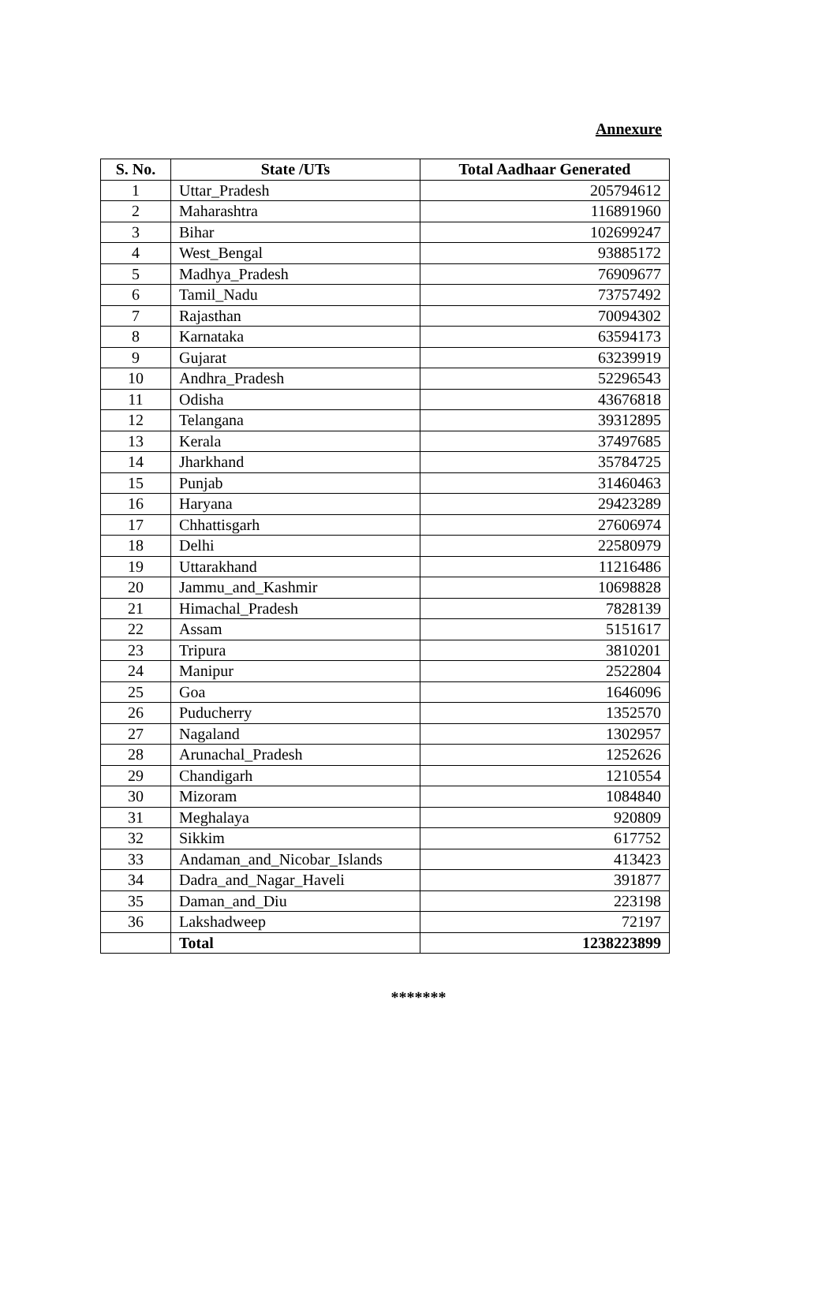Annexure
| S. No. | State /UTs | Total Aadhaar Generated |
| --- | --- | --- |
| 1 | Uttar_Pradesh | 205794612 |
| 2 | Maharashtra | 116891960 |
| 3 | Bihar | 102699247 |
| 4 | West_Bengal | 93885172 |
| 5 | Madhya_Pradesh | 76909677 |
| 6 | Tamil_Nadu | 73757492 |
| 7 | Rajasthan | 70094302 |
| 8 | Karnataka | 63594173 |
| 9 | Gujarat | 63239919 |
| 10 | Andhra_Pradesh | 52296543 |
| 11 | Odisha | 43676818 |
| 12 | Telangana | 39312895 |
| 13 | Kerala | 37497685 |
| 14 | Jharkhand | 35784725 |
| 15 | Punjab | 31460463 |
| 16 | Haryana | 29423289 |
| 17 | Chhattisgarh | 27606974 |
| 18 | Delhi | 22580979 |
| 19 | Uttarakhand | 11216486 |
| 20 | Jammu_and_Kashmir | 10698828 |
| 21 | Himachal_Pradesh | 7828139 |
| 22 | Assam | 5151617 |
| 23 | Tripura | 3810201 |
| 24 | Manipur | 2522804 |
| 25 | Goa | 1646096 |
| 26 | Puducherry | 1352570 |
| 27 | Nagaland | 1302957 |
| 28 | Arunachal_Pradesh | 1252626 |
| 29 | Chandigarh | 1210554 |
| 30 | Mizoram | 1084840 |
| 31 | Meghalaya | 920809 |
| 32 | Sikkim | 617752 |
| 33 | Andaman_and_Nicobar_Islands | 413423 |
| 34 | Dadra_and_Nagar_Haveli | 391877 |
| 35 | Daman_and_Diu | 223198 |
| 36 | Lakshadweep | 72197 |
| | Total | 1238223899 |
*******